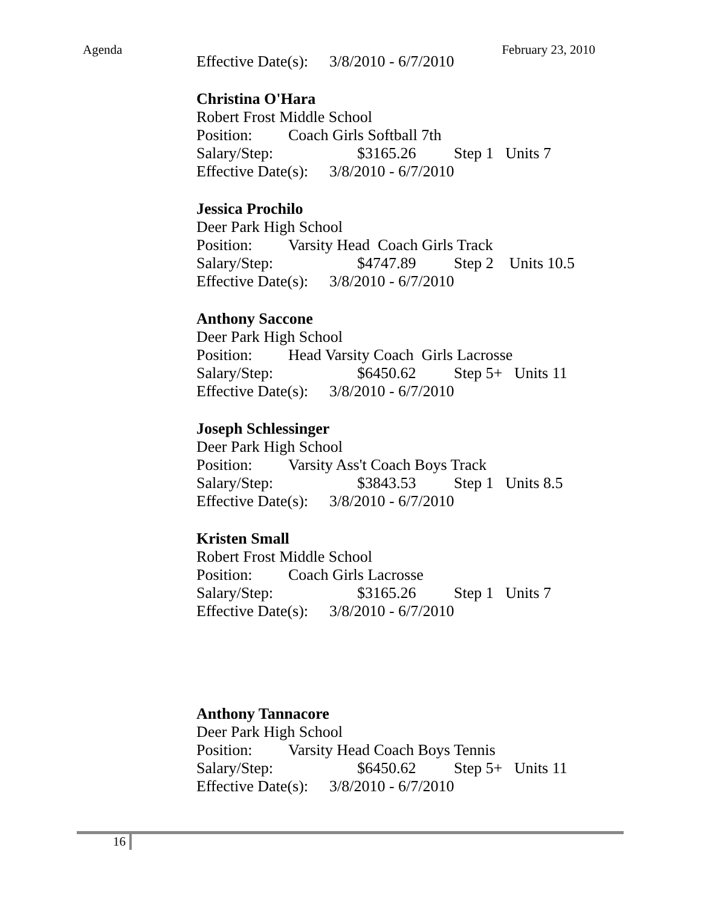Agenda February 23, 2010
Effective Date(s): 3/8/2010 - 6/7/2010
Christina O'Hara
Robert Frost Middle School
Position: Coach Girls Softball 7th
Salary/Step: $3165.26 Step 1 Units 7
Effective Date(s): 3/8/2010 - 6/7/2010
Jessica Prochilo
Deer Park High School
Position: Varsity Head Coach Girls Track
Salary/Step: $4747.89 Step 2 Units 10.5
Effective Date(s): 3/8/2010 - 6/7/2010
Anthony Saccone
Deer Park High School
Position: Head Varsity Coach Girls Lacrosse
Salary/Step: $6450.62 Step 5+ Units 11
Effective Date(s): 3/8/2010 - 6/7/2010
Joseph Schlessinger
Deer Park High School
Position: Varsity Ass't Coach Boys Track
Salary/Step: $3843.53 Step 1 Units 8.5
Effective Date(s): 3/8/2010 - 6/7/2010
Kristen Small
Robert Frost Middle School
Position: Coach Girls Lacrosse
Salary/Step: $3165.26 Step 1 Units 7
Effective Date(s): 3/8/2010 - 6/7/2010
Anthony Tannacore
Deer Park High School
Position: Varsity Head Coach Boys Tennis
Salary/Step: $6450.62 Step 5+ Units 11
Effective Date(s): 3/8/2010 - 6/7/2010
16